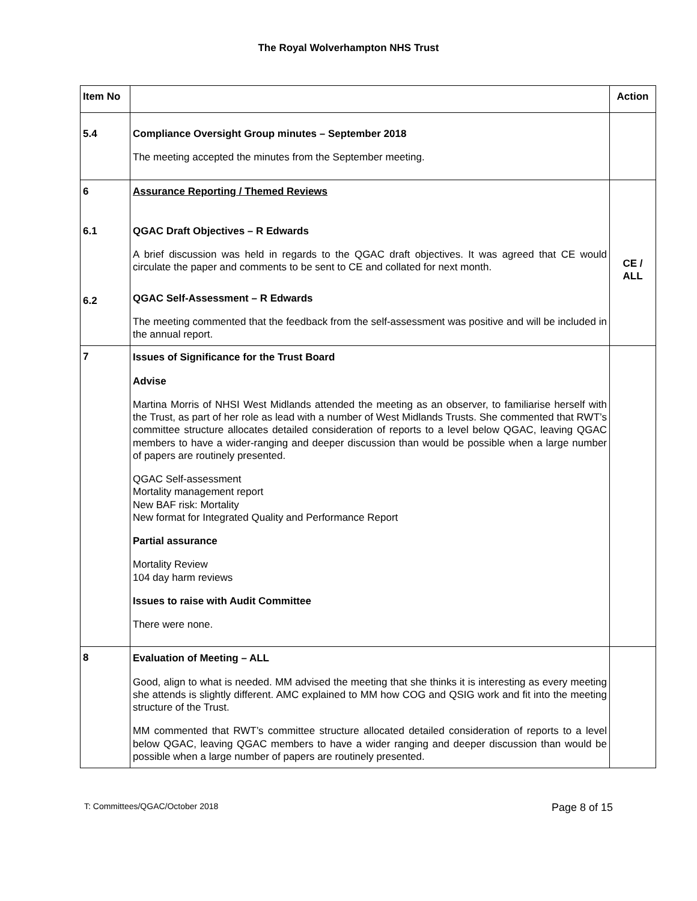The Royal Wolverhampton NHS Trust
| Item No | | Action |
| --- | --- | --- |
| 5.4 | Compliance Oversight Group minutes – September 2018 The meeting accepted the minutes from the September meeting. | |
| 6 6.1 6.2 | Assurance Reporting / Themed Reviews QGAC Draft Objectives – R Edwards A brief discussion was held in regards to the QGAC draft objectives. It was agreed that CE would circulate the paper and comments to be sent to CE and collated for next month. QGAC Self-Assessment – R Edwards The meeting commented that the feedback from the self-assessment was positive and will be included in the annual report. | CE / ALL |
| 7 | Issues of Significance for the Trust Board Advise Martina Morris of NHSI West Midlands attended the meeting as an observer, to familiarise herself with the Trust, as part of her role as lead with a number of West Midlands Trusts. She commented that RWT’s committee structure allocates detailed consideration of reports to a level below QGAC, leaving QGAC members to have a wider-ranging and deeper discussion than would be possible when a large number of papers are routinely presented. QGAC Self-assessment Mortality management report New BAF risk: Mortality New format for Integrated Quality and Performance Report Partial assurance Mortality Review 104 day harm reviews Issues to raise with Audit Committee There were none. | |
| 8 | Evaluation of Meeting – ALL Good, align to what is needed. MM advised the meeting that she thinks it is interesting as every meeting she attends is slightly different. AMC explained to MM how COG and QSIG work and fit into the meeting structure of the Trust. MM commented that RWT’s committee structure allocated detailed consideration of reports to a level below QGAC, leaving QGAC members to have a wider ranging and deeper discussion than would be possible when a large number of papers are routinely presented. | |
T: Committees/QGAC/October 2018 Page 8 of 15